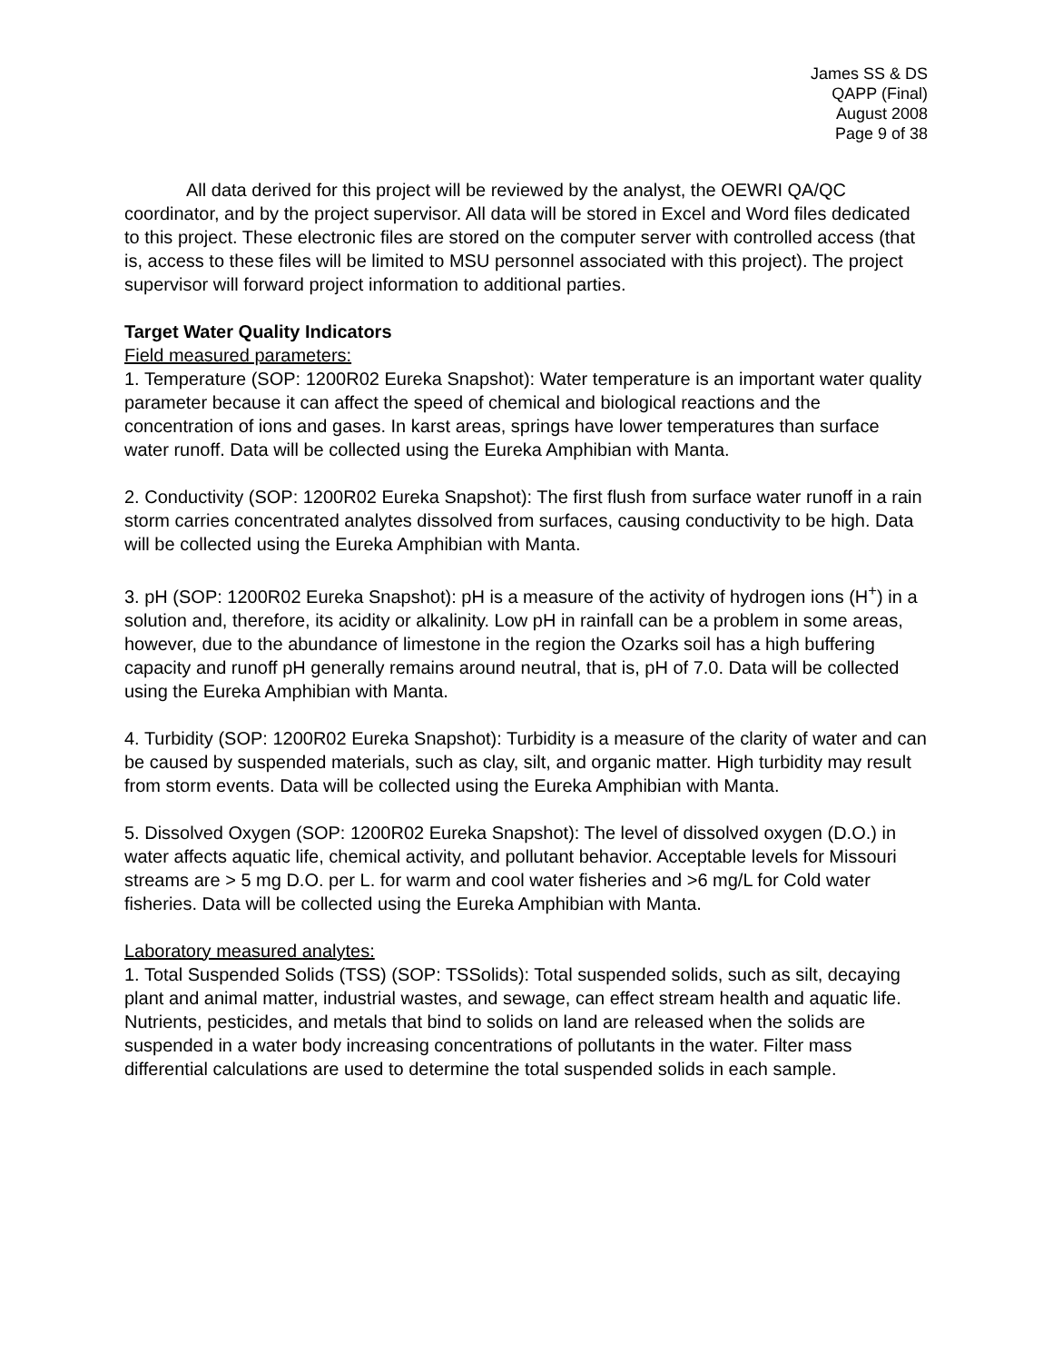James SS & DS
QAPP (Final)
August 2008
Page 9 of 38
All data derived for this project will be reviewed by the analyst, the OEWRI QA/QC coordinator, and by the project supervisor. All data will be stored in Excel and Word files dedicated to this project. These electronic files are stored on the computer server with controlled access (that is, access to these files will be limited to MSU personnel associated with this project). The project supervisor will forward project information to additional parties.
Target Water Quality Indicators
Field measured parameters:
1. Temperature (SOP: 1200R02 Eureka Snapshot): Water temperature is an important water quality parameter because it can affect the speed of chemical and biological reactions and the concentration of ions and gases. In karst areas, springs have lower temperatures than surface water runoff. Data will be collected using the Eureka Amphibian with Manta.
2. Conductivity (SOP: 1200R02 Eureka Snapshot): The first flush from surface water runoff in a rain storm carries concentrated analytes dissolved from surfaces, causing conductivity to be high. Data will be collected using the Eureka Amphibian with Manta.
3. pH (SOP: 1200R02 Eureka Snapshot): pH is a measure of the activity of hydrogen ions (H<sup>+</sup>) in a solution and, therefore, its acidity or alkalinity. Low pH in rainfall can be a problem in some areas, however, due to the abundance of limestone in the region the Ozarks soil has a high buffering capacity and runoff pH generally remains around neutral, that is, pH of 7.0. Data will be collected using the Eureka Amphibian with Manta.
4. Turbidity (SOP: 1200R02 Eureka Snapshot): Turbidity is a measure of the clarity of water and can be caused by suspended materials, such as clay, silt, and organic matter. High turbidity may result from storm events. Data will be collected using the Eureka Amphibian with Manta.
5. Dissolved Oxygen (SOP: 1200R02 Eureka Snapshot): The level of dissolved oxygen (D.O.) in water affects aquatic life, chemical activity, and pollutant behavior. Acceptable levels for Missouri streams are > 5 mg D.O. per L. for warm and cool water fisheries and >6 mg/L for Cold water fisheries. Data will be collected using the Eureka Amphibian with Manta.
Laboratory measured analytes:
1. Total Suspended Solids (TSS) (SOP: TSSolids): Total suspended solids, such as silt, decaying plant and animal matter, industrial wastes, and sewage, can effect stream health and aquatic life. Nutrients, pesticides, and metals that bind to solids on land are released when the solids are suspended in a water body increasing concentrations of pollutants in the water. Filter mass differential calculations are used to determine the total suspended solids in each sample.